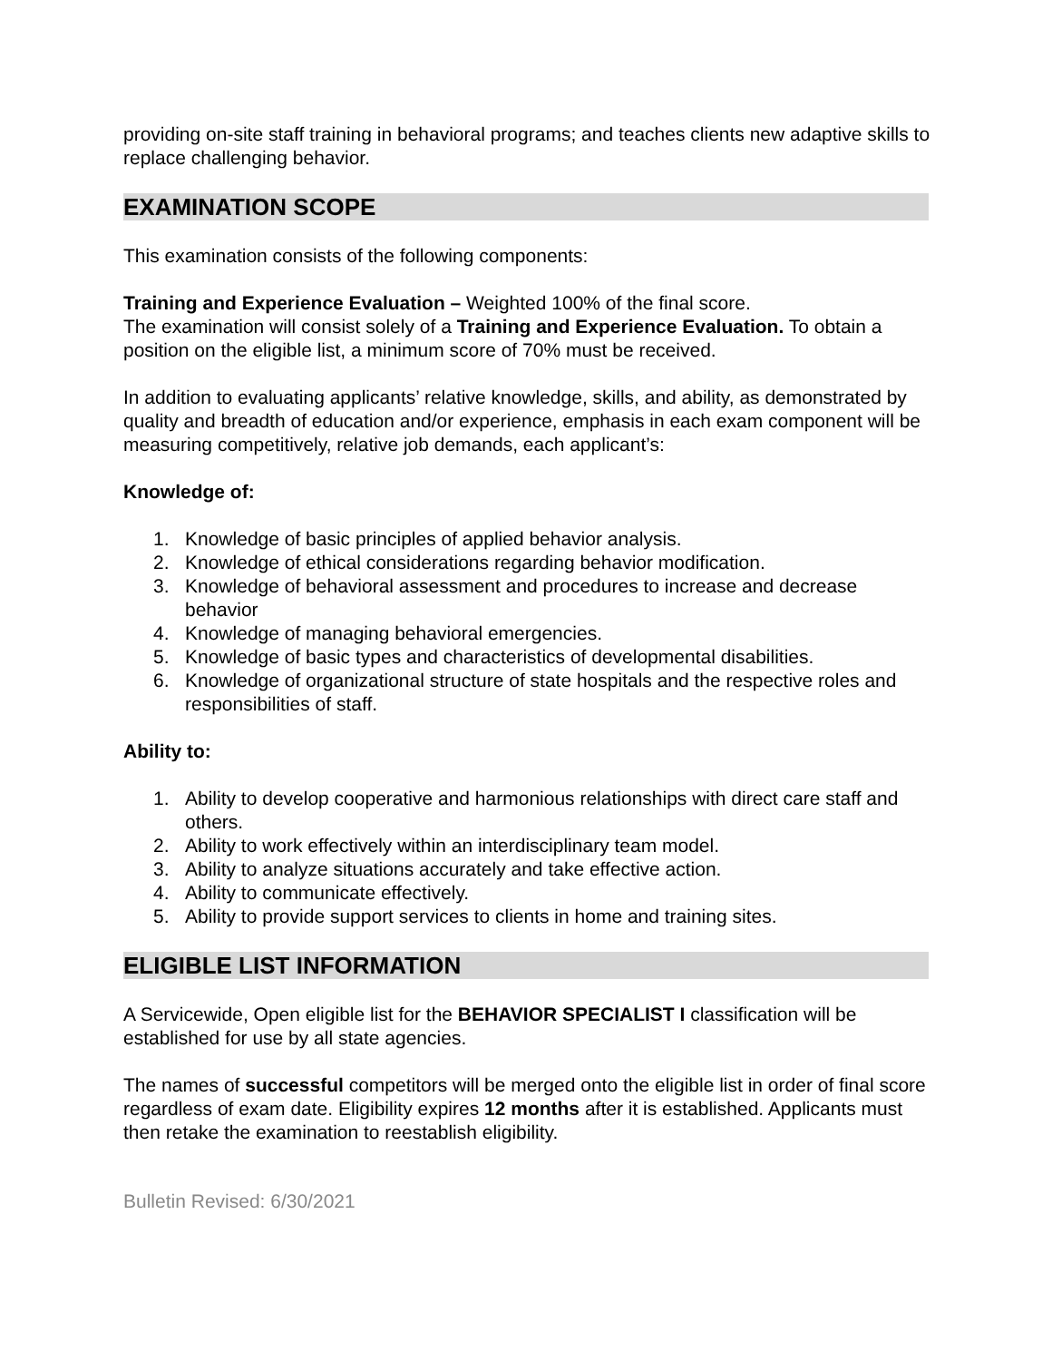providing on-site staff training in behavioral programs; and teaches clients new adaptive skills to replace challenging behavior.
EXAMINATION SCOPE
This examination consists of the following components:
Training and Experience Evaluation – Weighted 100% of the final score.
The examination will consist solely of a Training and Experience Evaluation. To obtain a position on the eligible list, a minimum score of 70% must be received.
In addition to evaluating applicants’ relative knowledge, skills, and ability, as demonstrated by quality and breadth of education and/or experience, emphasis in each exam component will be measuring competitively, relative job demands, each applicant’s:
Knowledge of:
1. Knowledge of basic principles of applied behavior analysis.
2. Knowledge of ethical considerations regarding behavior modification.
3. Knowledge of behavioral assessment and procedures to increase and decrease behavior
4. Knowledge of managing behavioral emergencies.
5. Knowledge of basic types and characteristics of developmental disabilities.
6. Knowledge of organizational structure of state hospitals and the respective roles and responsibilities of staff.
Ability to:
1. Ability to develop cooperative and harmonious relationships with direct care staff and others.
2. Ability to work effectively within an interdisciplinary team model.
3. Ability to analyze situations accurately and take effective action.
4. Ability to communicate effectively.
5. Ability to provide support services to clients in home and training sites.
ELIGIBLE LIST INFORMATION
A Servicewide, Open eligible list for the BEHAVIOR SPECIALIST I classification will be established for use by all state agencies.
The names of successful competitors will be merged onto the eligible list in order of final score regardless of exam date. Eligibility expires 12 months after it is established. Applicants must then retake the examination to reestablish eligibility.
Bulletin Revised: 6/30/2021